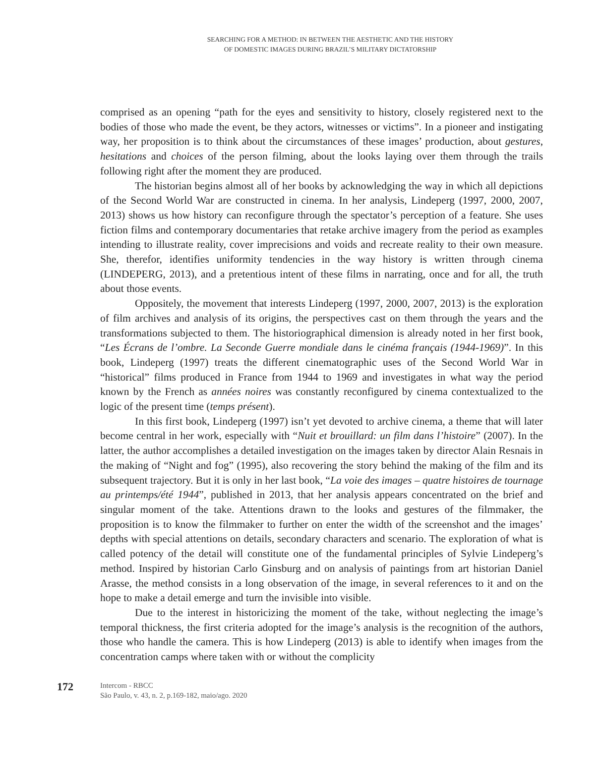SEARCHING FOR A METHOD: IN BETWEEN THE AESTHETIC AND THE HISTORY
OF DOMESTIC IMAGES DURING BRAZIL’S MILITARY DICTATORSHIP
comprised as an opening “path for the eyes and sensitivity to history, closely registered next to the bodies of those who made the event, be they actors, witnesses or victims”. In a pioneer and instigating way, her proposition is to think about the circumstances of these images’ production, about gestures, hesitations and choices of the person filming, about the looks laying over them through the trails following right after the moment they are produced.
The historian begins almost all of her books by acknowledging the way in which all depictions of the Second World War are constructed in cinema. In her analysis, Lindeperg (1997, 2000, 2007, 2013) shows us how history can reconfigure through the spectator’s perception of a feature. She uses fiction films and contemporary documentaries that retake archive imagery from the period as examples intending to illustrate reality, cover imprecisions and voids and recreate reality to their own measure. She, therefor, identifies uniformity tendencies in the way history is written through cinema (LINDEPERG, 2013), and a pretentious intent of these films in narrating, once and for all, the truth about those events.
Oppositely, the movement that interests Lindeperg (1997, 2000, 2007, 2013) is the exploration of film archives and analysis of its origins, the perspectives cast on them through the years and the transformations subjected to them. The historiographical dimension is already noted in her first book, “Les Écrans de l’ombre. La Seconde Guerre mondiale dans le cinéma français (1944-1969)”. In this book, Lindeperg (1997) treats the different cinematographic uses of the Second World War in “historical” films produced in France from 1944 to 1969 and investigates in what way the period known by the French as années noires was constantly reconfigured by cinema contextualized to the logic of the present time (temps présent).
In this first book, Lindeperg (1997) isn’t yet devoted to archive cinema, a theme that will later become central in her work, especially with “Nuit et brouillard: un film dans l’histoire” (2007). In the latter, the author accomplishes a detailed investigation on the images taken by director Alain Resnais in the making of “Night and fog” (1995), also recovering the story behind the making of the film and its subsequent trajectory. But it is only in her last book, “La voie des images – quatre histoires de tournage au printemps/été 1944”, published in 2013, that her analysis appears concentrated on the brief and singular moment of the take. Attentions drawn to the looks and gestures of the filmmaker, the proposition is to know the filmmaker to further on enter the width of the screenshot and the images’ depths with special attentions on details, secondary characters and scenario. The exploration of what is called potency of the detail will constitute one of the fundamental principles of Sylvie Lindeperg’s method. Inspired by historian Carlo Ginsburg and on analysis of paintings from art historian Daniel Arasse, the method consists in a long observation of the image, in several references to it and on the hope to make a detail emerge and turn the invisible into visible.
Due to the interest in historicizing the moment of the take, without neglecting the image’s temporal thickness, the first criteria adopted for the image’s analysis is the recognition of the authors, those who handle the camera. This is how Lindeperg (2013) is able to identify when images from the concentration camps where taken with or without the complicity
172
Intercom - RBCC
São Paulo, v. 43, n. 2, p.169-182, maio/ago. 2020